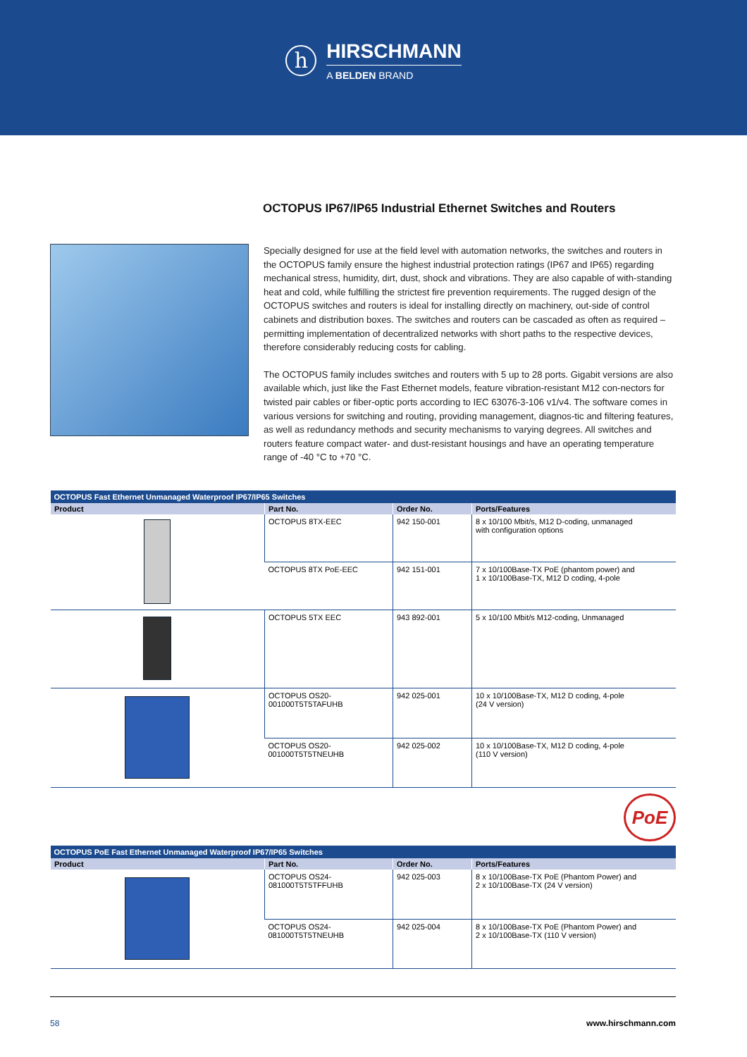h
HIRSCHMANN
A BELDEN BRAND
OCTOPUS IP67/IP65 Industrial Ethernet Switches and Routers
Specially designed for use at the field level with automation networks, the switches and routers in the OCTOPUS family ensure the highest industrial protection ratings (IP67 and IP65) regarding mechanical stress, humidity, dirt, dust, shock and vibrations. They are also capable of with-standing heat and cold, while fulfilling the strictest fire prevention requirements. The rugged design of the OCTOPUS switches and routers is ideal for installing directly on machinery, out-side of control cabinets and distribution boxes. The switches and routers can be cascaded as often as required – permitting implementation of decentralized networks with short paths to the respective devices, therefore considerably reducing costs for cabling.
The OCTOPUS family includes switches and routers with 5 up to 28 ports. Gigabit versions are also available which, just like the Fast Ethernet models, feature vibration-resistant M12 con-nectors for twisted pair cables or fiber-optic ports according to IEC 63076-3-106 v1/v4. The software comes in various versions for switching and routing, providing management, diagnos-tic and filtering features, as well as redundancy methods and security mechanisms to varying degrees. All switches and routers feature compact water- and dust-resistant housings and have an operating temperature range of -40 °C to +70 °C.
| OCTOPUS Fast Ethernet Unmanaged Waterproof IP67/IP65 Switches | | | |
| --- | --- | --- | --- |
| Product | Part No. | Order No. | Ports/Features |
| | OCTOPUS 8TX-EEC | 942 150-001 | 8 x 10/100 Mbit/s, M12 D-coding, unmanaged with configuration options |
| | OCTOPUS 8TX PoE-EEC | 942 151-001 | 7 x 10/100Base-TX PoE (phantom power) and 1 x 10/100Base-TX, M12 D coding, 4-pole |
| | OCTOPUS 5TX EEC | 943 892-001 | 5 x 10/100 Mbit/s M12-coding, Unmanaged |
| | OCTOPUS OS20-001000T5T5TAFUHB | 942 025-001 | 10 x 10/100Base-TX, M12 D coding, 4-pole (24 V version) |
| | OCTOPUS OS20-001000T5T5TNEUHB | 942 025-002 | 10 x 10/100Base-TX, M12 D coding, 4-pole (110 V version) |
PoE
| OCTOPUS PoE Fast Ethernet Unmanaged Waterproof IP67/IP65 Switches | | | |
| --- | --- | --- | --- |
| Product | Part No. | Order No. | Ports/Features |
| | OCTOPUS OS24-081000T5T5TFFUHB | 942 025-003 | 8 x 10/100Base-TX PoE (Phantom Power) and 2 x 10/100Base-TX (24 V version) |
| | OCTOPUS OS24-081000T5T5TNEUHB | 942 025-004 | 8 x 10/100Base-TX PoE (Phantom Power) and 2 x 10/100Base-TX (110 V version) |
58 www.hirschmann.com